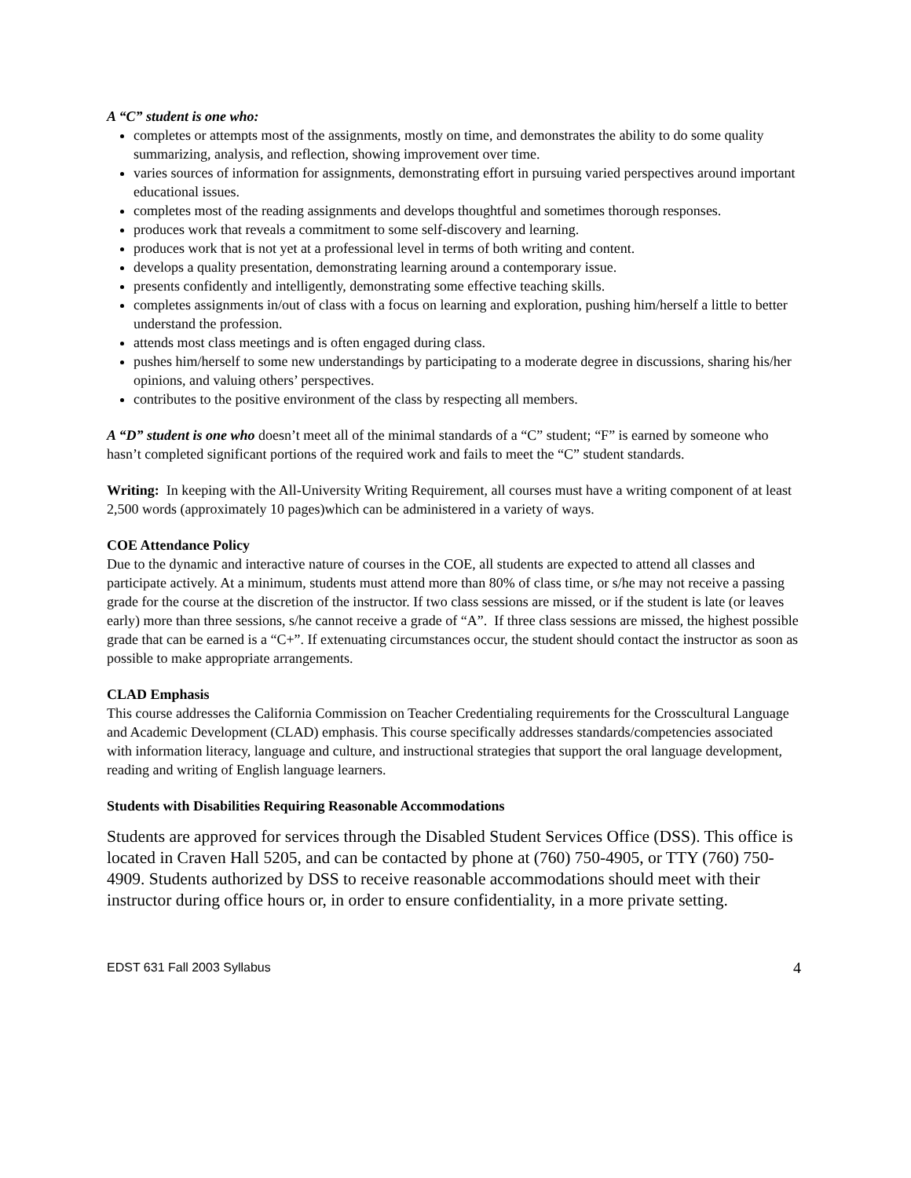A “C” student is one who:
completes or attempts most of the assignments, mostly on time, and demonstrates the ability to do some quality summarizing, analysis, and reflection, showing improvement over time.
varies sources of information for assignments, demonstrating effort in pursuing varied perspectives around important educational issues.
completes most of the reading assignments and develops thoughtful and sometimes thorough responses.
produces work that reveals a commitment to some self-discovery and learning.
produces work that is not yet at a professional level in terms of both writing and content.
develops a quality presentation, demonstrating learning around a contemporary issue.
presents confidently and intelligently, demonstrating some effective teaching skills.
completes assignments in/out of class with a focus on learning and exploration, pushing him/herself a little to better understand the profession.
attends most class meetings and is often engaged during class.
pushes him/herself to some new understandings by participating to a moderate degree in discussions, sharing his/her opinions, and valuing others’ perspectives.
contributes to the positive environment of the class by respecting all members.
A “D” student is one who doesn’t meet all of the minimal standards of a “C” student; “F” is earned by someone who hasn’t completed significant portions of the required work and fails to meet the “C” student standards.
Writing: In keeping with the All-University Writing Requirement, all courses must have a writing component of at least 2,500 words (approximately 10 pages)which can be administered in a variety of ways.
COE Attendance Policy
Due to the dynamic and interactive nature of courses in the COE, all students are expected to attend all classes and participate actively. At a minimum, students must attend more than 80% of class time, or s/he may not receive a passing grade for the course at the discretion of the instructor. If two class sessions are missed, or if the student is late (or leaves early) more than three sessions, s/he cannot receive a grade of “A”. If three class sessions are missed, the highest possible grade that can be earned is a “C+”. If extenuating circumstances occur, the student should contact the instructor as soon as possible to make appropriate arrangements.
CLAD Emphasis
This course addresses the California Commission on Teacher Credentialing requirements for the Crosscultural Language and Academic Development (CLAD) emphasis. This course specifically addresses standards/competencies associated with information literacy, language and culture, and instructional strategies that support the oral language development, reading and writing of English language learners.
Students with Disabilities Requiring Reasonable Accommodations
Students are approved for services through the Disabled Student Services Office (DSS). This office is located in Craven Hall 5205, and can be contacted by phone at (760) 750-4905, or TTY (760) 750-4909. Students authorized by DSS to receive reasonable accommodations should meet with their instructor during office hours or, in order to ensure confidentiality, in a more private setting.
EDST 631 Fall 2003 Syllabus 4